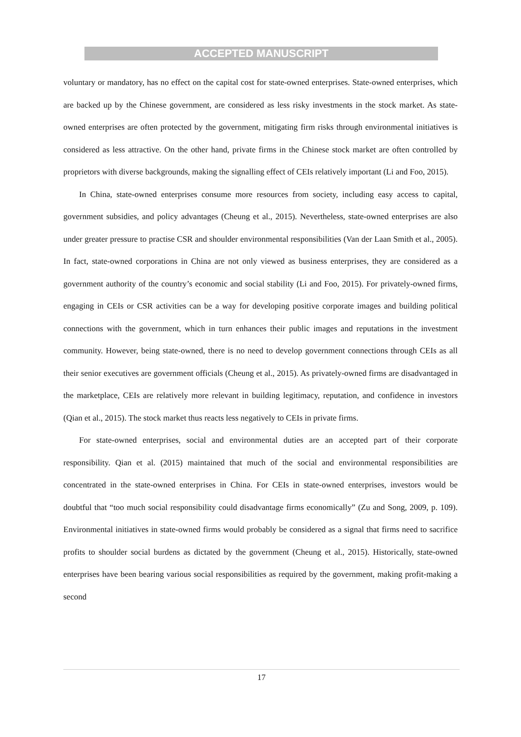ACCEPTED MANUSCRIPT
voluntary or mandatory, has no effect on the capital cost for state-owned enterprises. State-owned enterprises, which are backed up by the Chinese government, are considered as less risky investments in the stock market. As state-owned enterprises are often protected by the government, mitigating firm risks through environmental initiatives is considered as less attractive. On the other hand, private firms in the Chinese stock market are often controlled by proprietors with diverse backgrounds, making the signalling effect of CEIs relatively important (Li and Foo, 2015).
In China, state-owned enterprises consume more resources from society, including easy access to capital, government subsidies, and policy advantages (Cheung et al., 2015). Nevertheless, state-owned enterprises are also under greater pressure to practise CSR and shoulder environmental responsibilities (Van der Laan Smith et al., 2005). In fact, state-owned corporations in China are not only viewed as business enterprises, they are considered as a government authority of the country’s economic and social stability (Li and Foo, 2015). For privately-owned firms, engaging in CEIs or CSR activities can be a way for developing positive corporate images and building political connections with the government, which in turn enhances their public images and reputations in the investment community. However, being state-owned, there is no need to develop government connections through CEIs as all their senior executives are government officials (Cheung et al., 2015). As privately-owned firms are disadvantaged in the marketplace, CEIs are relatively more relevant in building legitimacy, reputation, and confidence in investors (Qian et al., 2015). The stock market thus reacts less negatively to CEIs in private firms.
For state-owned enterprises, social and environmental duties are an accepted part of their corporate responsibility. Qian et al. (2015) maintained that much of the social and environmental responsibilities are concentrated in the state-owned enterprises in China. For CEIs in state-owned enterprises, investors would be doubtful that “too much social responsibility could disadvantage firms economically” (Zu and Song, 2009, p. 109). Environmental initiatives in state-owned firms would probably be considered as a signal that firms need to sacrifice profits to shoulder social burdens as dictated by the government (Cheung et al., 2015). Historically, state-owned enterprises have been bearing various social responsibilities as required by the government, making profit-making a second
17